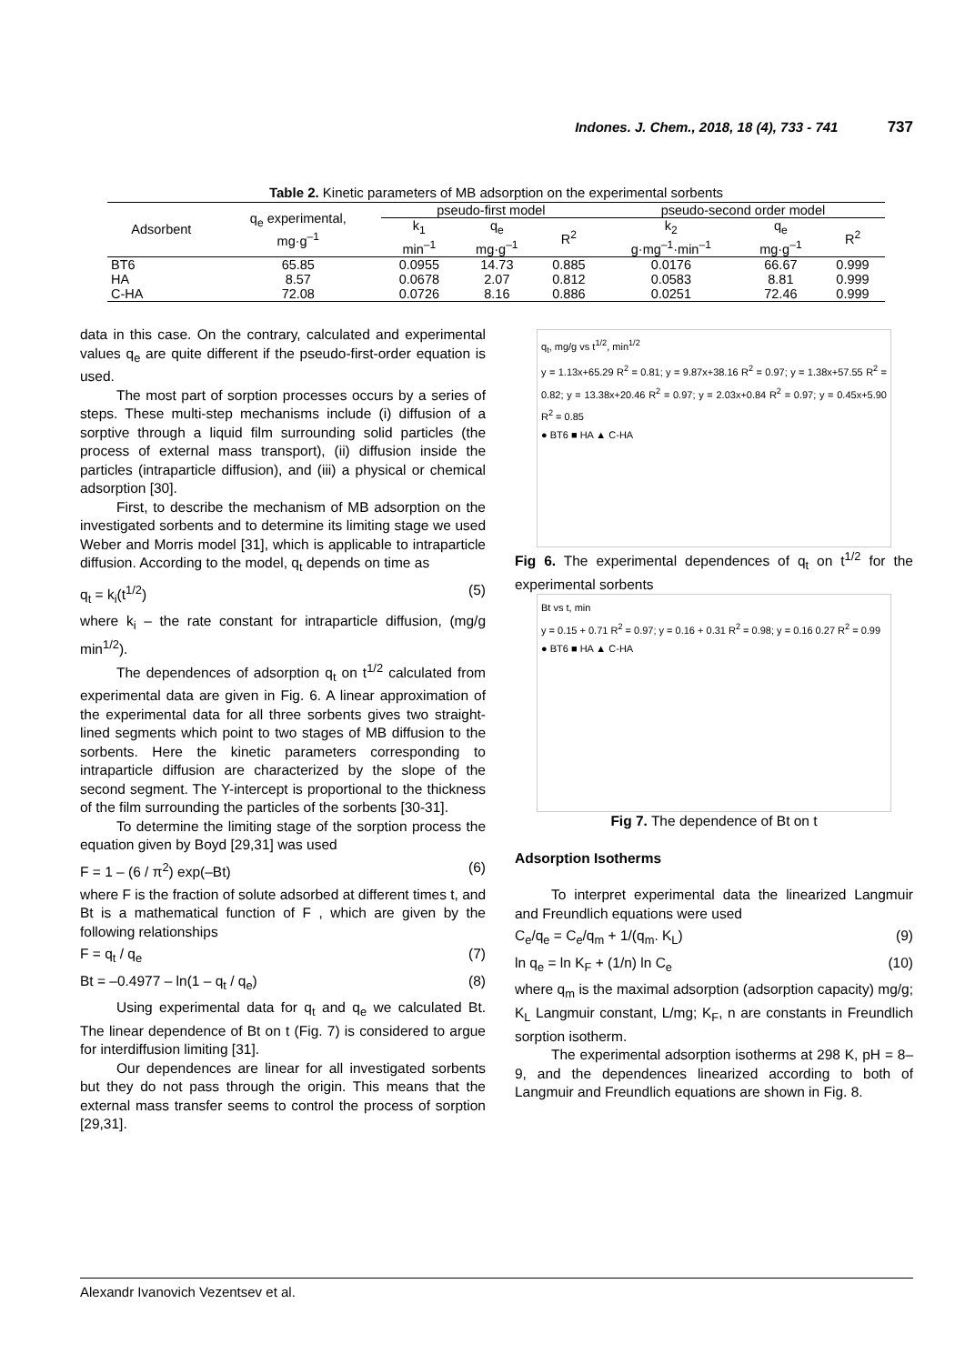Indones. J. Chem., 2018, 18 (4), 733 - 741 737
Table 2. Kinetic parameters of MB adsorption on the experimental sorbents
| Adsorbent | q<sub>e</sub> experimental, mg·g<sup>–1</sup> | pseudo-first model | | | pseudo-second order model | | |
| --- | --- | --- | --- | --- | --- | --- | --- |
| | | k<sub>1</sub> min<sup>–1</sup> | q<sub>e</sub> mg·g<sup>–1</sup> | R<sup>2</sup> | k<sub>2</sub> g·mg<sup>–1</sup>·min<sup>–1</sup> | q<sub>e</sub> mg·g<sup>–1</sup> | R<sup>2</sup> |
| BT6 | 65.85 | 0.0955 | 14.73 | 0.885 | 0.0176 | 66.67 | 0.999 |
| HA | 8.57 | 0.0678 | 2.07 | 0.812 | 0.0583 | 8.81 | 0.999 |
| C-HA | 72.08 | 0.0726 | 8.16 | 0.886 | 0.0251 | 72.46 | 0.999 |
data in this case. On the contrary, calculated and experimental values q<sub>e</sub> are quite different if the pseudo-first-order equation is used.
The most part of sorption processes occurs by a series of steps. These multi-step mechanisms include (i) diffusion of a sorptive through a liquid film surrounding solid particles (the process of external mass transport), (ii) diffusion inside the particles (intraparticle diffusion), and (iii) a physical or chemical adsorption [30].
First, to describe the mechanism of MB adsorption on the investigated sorbents and to determine its limiting stage we used Weber and Morris model [31], which is applicable to intraparticle diffusion. According to the model, q<sub>t</sub> depends on time as
q<sub>t</sub> = k<sub>i</sub>(t<sup>1/2</sup>) (5)
where k<sub>i</sub> – the rate constant for intraparticle diffusion, (mg/g min<sup>1/2</sup>).
The dependences of adsorption q<sub>t</sub> on t<sup>1/2</sup> calculated from experimental data are given in Fig. 6. A linear approximation of the experimental data for all three sorbents gives two straight-lined segments which point to two stages of MB diffusion to the sorbents. Here the kinetic parameters corresponding to intraparticle diffusion are characterized by the slope of the second segment. The Y-intercept is proportional to the thickness of the film surrounding the particles of the sorbents [30-31].
To determine the limiting stage of the sorption process the equation given by Boyd [29,31] was used
F = 1 – (6 / π<sup>2</sup>) exp(–Bt) (6)
where F is the fraction of solute adsorbed at different times t, and Bt is a mathematical function of F , which are given by the following relationships
F = q<sub>t</sub> / q<sub>e</sub> (7)
Bt = –0.4977 – ln(1 – q<sub>t</sub> / q<sub>e</sub>) (8)
Using experimental data for q<sub>t</sub> and q<sub>e</sub> we calculated Bt. The linear dependence of Bt on t (Fig. 7) is considered to argue for interdiffusion limiting [31].
Our dependences are linear for all investigated sorbents but they do not pass through the origin. This means that the external mass transfer seems to control the process of sorption [29,31].
q<sub>t</sub>, mg/g vs t<sup>1/2</sup>, min<sup>1/2</sup>
y = 1.13x+65.29 R<sup>2</sup> = 0.81; y = 9.87x+38.16 R<sup>2</sup> = 0.97; y = 1.38x+57.55 R<sup>2</sup> = 0.82; y = 13.38x+20.46 R<sup>2</sup> = 0.97; y = 2.03x+0.84 R<sup>2</sup> = 0.97; y = 0.45x+5.90 R<sup>2</sup> = 0.85
● BT6 ■ HA ▲ C-HA
Fig 6. The experimental dependences of q<sub>t</sub> on t<sup>1/2</sup> for the experimental sorbents
Bt vs t, min
y = 0.15 + 0.71 R<sup>2</sup> = 0.97; y = 0.16 + 0.31 R<sup>2</sup> = 0.98; y = 0.16 0.27 R<sup>2</sup> = 0.99
● BT6 ■ HA ▲ C-HA
Fig 7. The dependence of Bt on t
Adsorption Isotherms
To interpret experimental data the linearized Langmuir and Freundlich equations were used
C<sub>e</sub>/q<sub>e</sub> = C<sub>e</sub>/q<sub>m</sub> + 1/(q<sub>m</sub>. K<sub>L</sub>) (9)
ln q<sub>e</sub> = ln K<sub>F</sub> + (1/n) ln C<sub>e</sub> (10)
where q<sub>m</sub> is the maximal adsorption (adsorption capacity) mg/g; K<sub>L</sub> Langmuir constant, L/mg; K<sub>F</sub>, n are constants in Freundlich sorption isotherm.
The experimental adsorption isotherms at 298 K, pH = 8–9, and the dependences linearized according to both of Langmuir and Freundlich equations are shown in Fig. 8.
Alexandr Ivanovich Vezentsev et al.